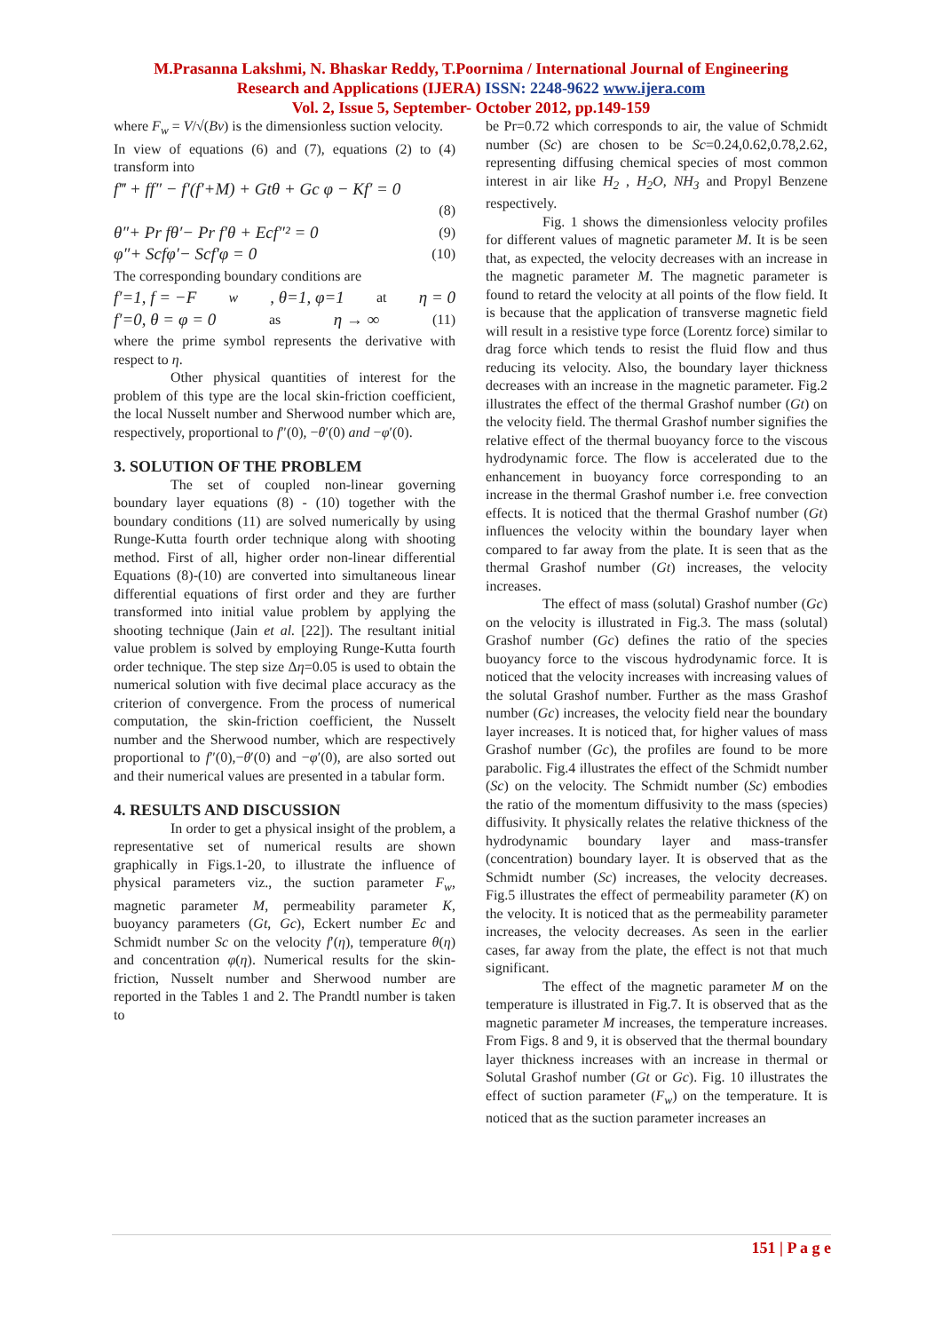M.Prasanna Lakshmi, N. Bhaskar Reddy, T.Poornima / International Journal of Engineering
Research and Applications (IJERA) ISSN: 2248-9622 www.ijera.com
Vol. 2, Issue 5, September- October 2012, pp.149-159
where F<sub>w</sub> = V/√(Bν) is the dimensionless suction velocity.
In view of equations (6) and (7), equations (2) to (4) transform into
f‴ + ff″ − f′(f′+M) + Gtθ + Gc φ − Kf′ = 0
(8)
θ″+ Pr fθ′− Pr f′θ + Ecf″² = 0 (9)
φ″+ Scfφ′− Scf′φ = 0 (10)
The corresponding boundary conditions are
f′=1, f = −F<sub>w</sub>, θ=1, φ=1 at η = 0
f′=0, θ = φ = 0 as η → ∞ (11)
where the prime symbol represents the derivative with respect to η.
Other physical quantities of interest for the problem of this type are the local skin-friction coefficient, the local Nusselt number and Sherwood number which are, respectively, proportional to f″(0), −θ′(0) and −φ′(0).
3. SOLUTION OF THE PROBLEM
The set of coupled non-linear governing boundary layer equations (8) - (10) together with the boundary conditions (11) are solved numerically by using Runge-Kutta fourth order technique along with shooting method. First of all, higher order non-linear differential Equations (8)-(10) are converted into simultaneous linear differential equations of first order and they are further transformed into initial value problem by applying the shooting technique (Jain et al. [22]). The resultant initial value problem is solved by employing Runge-Kutta fourth order technique. The step size Δη=0.05 is used to obtain the numerical solution with five decimal place accuracy as the criterion of convergence. From the process of numerical computation, the skin-friction coefficient, the Nusselt number and the Sherwood number, which are respectively proportional to f″(0),−θ′(0) and −φ′(0), are also sorted out and their numerical values are presented in a tabular form.
4. RESULTS AND DISCUSSION
In order to get a physical insight of the problem, a representative set of numerical results are shown graphically in Figs.1-20, to illustrate the influence of physical parameters viz., the suction parameter F<sub>w</sub>, magnetic parameter M, permeability parameter K, buoyancy parameters (Gt, Gc), Eckert number Ec and Schmidt number Sc on the velocity f′(η), temperature θ(η) and concentration φ(η). Numerical results for the skin-friction, Nusselt number and Sherwood number are reported in the Tables 1 and 2. The Prandtl number is taken to
be Pr=0.72 which corresponds to air, the value of Schmidt number (Sc) are chosen to be Sc=0.24,0.62,0.78,2.62, representing diffusing chemical species of most common interest in air like H<sub>2</sub> , H<sub>2</sub>O, NH<sub>3</sub> and Propyl Benzene respectively.
Fig. 1 shows the dimensionless velocity profiles for different values of magnetic parameter M. It is be seen that, as expected, the velocity decreases with an increase in the magnetic parameter M. The magnetic parameter is found to retard the velocity at all points of the flow field. It is because that the application of transverse magnetic field will result in a resistive type force (Lorentz force) similar to drag force which tends to resist the fluid flow and thus reducing its velocity. Also, the boundary layer thickness decreases with an increase in the magnetic parameter. Fig.2 illustrates the effect of the thermal Grashof number (Gt) on the velocity field. The thermal Grashof number signifies the relative effect of the thermal buoyancy force to the viscous hydrodynamic force. The flow is accelerated due to the enhancement in buoyancy force corresponding to an increase in the thermal Grashof number i.e. free convection effects. It is noticed that the thermal Grashof number (Gt) influences the velocity within the boundary layer when compared to far away from the plate. It is seen that as the thermal Grashof number (Gt) increases, the velocity increases.
The effect of mass (solutal) Grashof number (Gc) on the velocity is illustrated in Fig.3. The mass (solutal) Grashof number (Gc) defines the ratio of the species buoyancy force to the viscous hydrodynamic force. It is noticed that the velocity increases with increasing values of the solutal Grashof number. Further as the mass Grashof number (Gc) increases, the velocity field near the boundary layer increases. It is noticed that, for higher values of mass Grashof number (Gc), the profiles are found to be more parabolic. Fig.4 illustrates the effect of the Schmidt number (Sc) on the velocity. The Schmidt number (Sc) embodies the ratio of the momentum diffusivity to the mass (species) diffusivity. It physically relates the relative thickness of the hydrodynamic boundary layer and mass-transfer (concentration) boundary layer. It is observed that as the Schmidt number (Sc) increases, the velocity decreases. Fig.5 illustrates the effect of permeability parameter (K) on the velocity. It is noticed that as the permeability parameter increases, the velocity decreases. As seen in the earlier cases, far away from the plate, the effect is not that much significant.
The effect of the magnetic parameter M on the temperature is illustrated in Fig.7. It is observed that as the magnetic parameter M increases, the temperature increases. From Figs. 8 and 9, it is observed that the thermal boundary layer thickness increases with an increase in thermal or Solutal Grashof number (Gt or Gc). Fig. 10 illustrates the effect of suction parameter (F<sub>w</sub>) on the temperature. It is noticed that as the suction parameter increases an
151 | P a g e